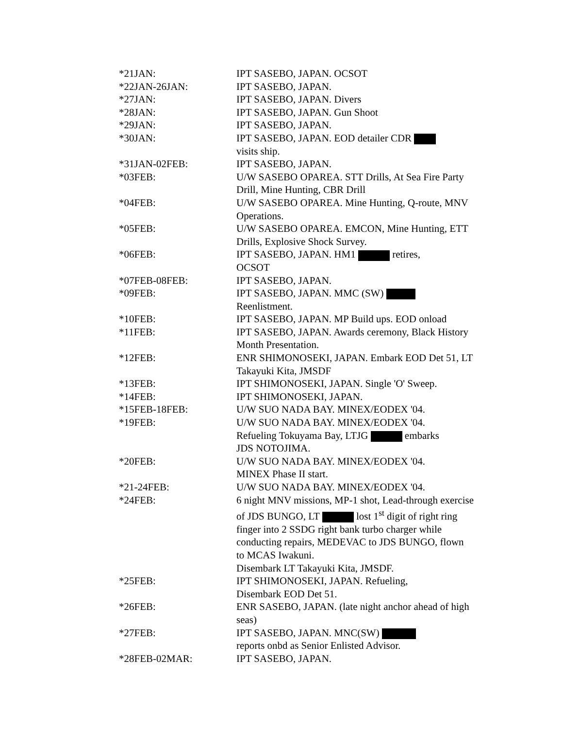| *21JAN: | IPT SASEBO, JAPAN. OCSOT |
| *22JAN-26JAN: | IPT SASEBO, JAPAN. |
| *27JAN: | IPT SASEBO, JAPAN. Divers |
| *28JAN: | IPT SASEBO, JAPAN. Gun Shoot |
| *29JAN: | IPT SASEBO, JAPAN. |
| *30JAN: | IPT SASEBO, JAPAN. EOD detailer CDR visits ship. |
| *31JAN-02FEB: | IPT SASEBO, JAPAN. |
| *03FEB: | U/W SASEBO OPAREA. STT Drills, At Sea Fire Party Drill, Mine Hunting, CBR Drill |
| *04FEB: | U/W SASEBO OPAREA. Mine Hunting, Q-route, MNV Operations. |
| *05FEB: | U/W SASEBO OPAREA. EMCON, Mine Hunting, ETT Drills, Explosive Shock Survey. |
| *06FEB: | IPT SASEBO, JAPAN. HM1 retires, OCSOT |
| *07FEB-08FEB: | IPT SASEBO, JAPAN. |
| *09FEB: | IPT SASEBO, JAPAN. MMC (SW) Reenlistment. |
| *10FEB: | IPT SASEBO, JAPAN. MP Build ups. EOD onload |
| *11FEB: | IPT SASEBO, JAPAN. Awards ceremony, Black History Month Presentation. |
| *12FEB: | ENR SHIMONOSEKI, JAPAN. Embark EOD Det 51, LT Takayuki Kita, JMSDF |
| *13FEB: | IPT SHIMONOSEKI, JAPAN. Single 'O' Sweep. |
| *14FEB: | IPT SHIMONOSEKI, JAPAN. |
| *15FEB-18FEB: | U/W SUO NADA BAY. MINEX/EODEX '04. |
| *19FEB: | U/W SUO NADA BAY. MINEX/EODEX '04. Refueling Tokuyama Bay, LTJG embarks JDS NOTOJIMA. |
| *20FEB: | U/W SUO NADA BAY. MINEX/EODEX '04. MINEX Phase II start. |
| *21-24FEB: | U/W SUO NADA BAY. MINEX/EODEX '04. |
| *24FEB: | 6 night MNV missions, MP-1 shot, Lead-through exercise of JDS BUNGO, LT lost 1<sup>st</sup> digit of right ring finger into 2 SSDG right bank turbo charger while conducting repairs, MEDEVAC to JDS BUNGO, flown to MCAS Iwakuni. Disembark LT Takayuki Kita, JMSDF. |
| *25FEB: | IPT SHIMONOSEKI, JAPAN. Refueling, Disembark EOD Det 51. |
| *26FEB: | ENR SASEBO, JAPAN. (late night anchor ahead of high seas) |
| *27FEB: | IPT SASEBO, JAPAN. MNC(SW) reports onbd as Senior Enlisted Advisor. |
| *28FEB-02MAR: | IPT SASEBO, JAPAN. |